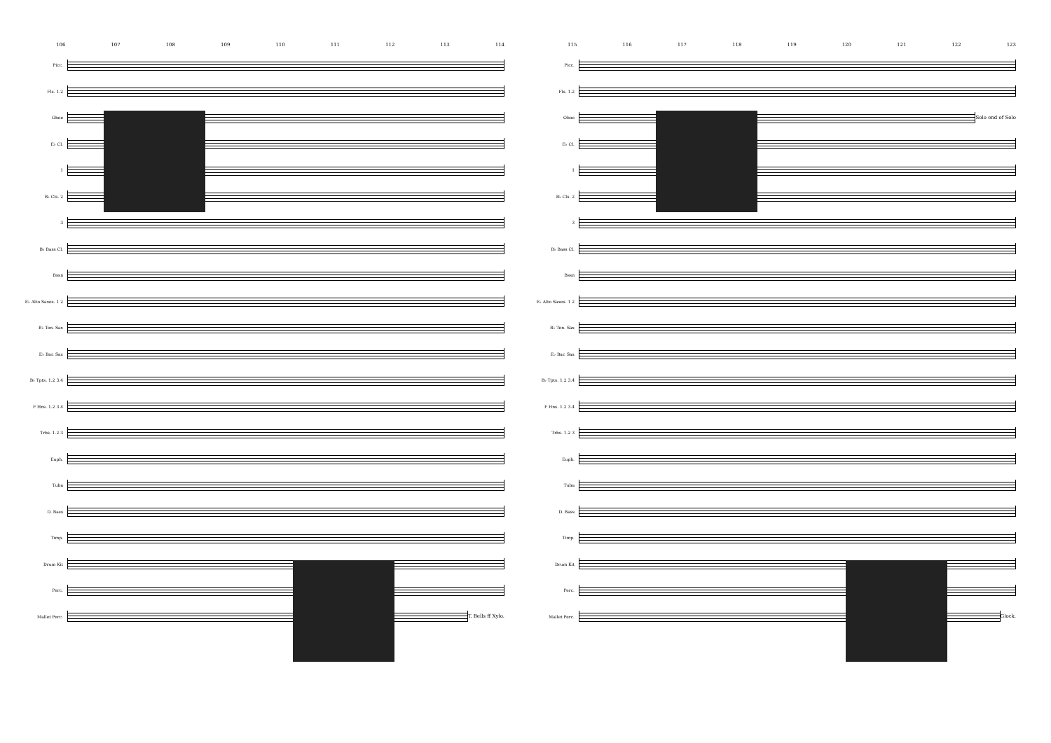106 107 108 109 110 111 112 113 114
Picc.
Fls. 1.2
Oboe
E♭ Cl.
1
B♭ Cls. 2
3
B♭ Bass Cl.
Bssn
E♭ Alto Saxes. 1 2
B♭ Ten. Sax
E♭ Bar. Sax
B♭ Tpts. 1.2 3.4
F Hns. 1.2 3.4
Trbs. 1.2 3
Euph.
Tuba
D. Bass
Timp.
Drum Kit
Perc.
Mallet Perc.
T. Bells ff Xylo.
115 116 117 118 119 120 121 122 123
Picc.
Fls. 1.2
Oboe
Solo end of Solo
E♭ Cl.
1
B♭ Cls. 2
3
B♭ Bass Cl.
Bssn
E♭ Alto Saxes. 1 2
B♭ Ten. Sax
E♭ Bar. Sax
B♭ Tpts. 1.2 3.4
F Hns. 1.2 3.4
Trbs. 1.2 3
Euph.
Tuba
D. Bass
Timp.
Drum Kit
Perc.
Mallet Perc.
Glock.